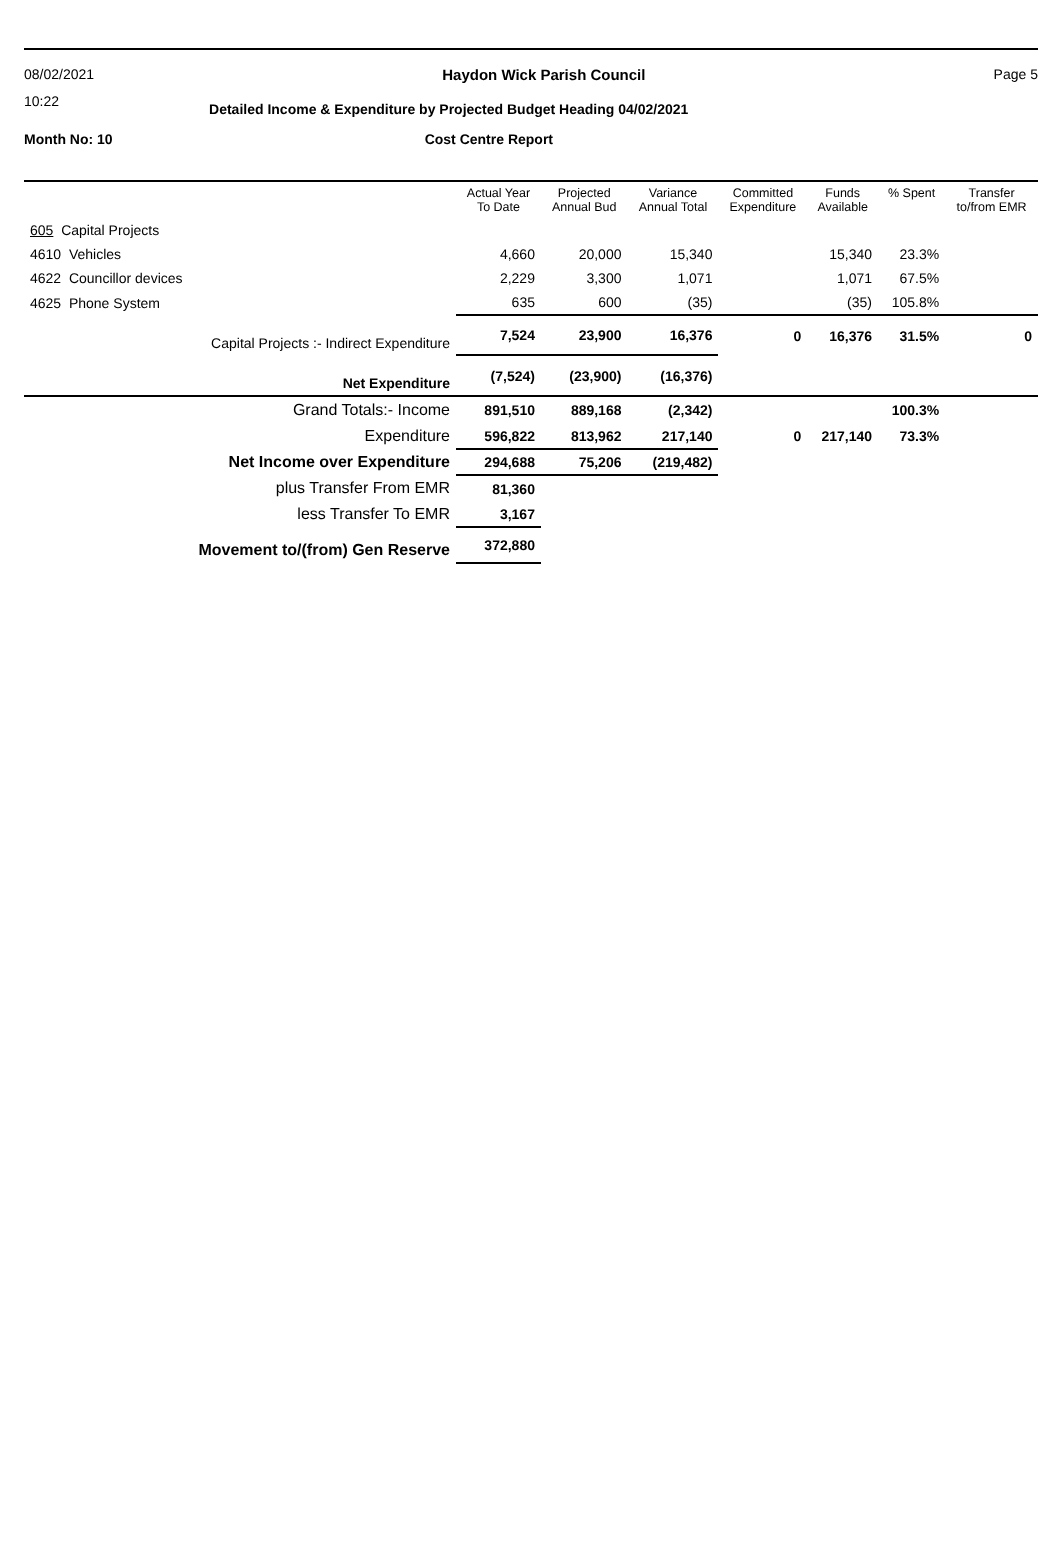08/02/2021 Haydon Wick Parish Council Page 5
10:22 Detailed Income & Expenditure by Projected Budget Heading 04/02/2021
Month No: 10 Cost Centre Report
| | Actual Year To Date | Projected Annual Bud | Variance Annual Total | Committed Expenditure | Funds Available | % Spent | Transfer to/from EMR |
| --- | --- | --- | --- | --- | --- | --- | --- |
| 605 Capital Projects | | | | | | | |
| 4610 Vehicles | 4,660 | 20,000 | 15,340 | | 15,340 | 23.3% | |
| 4622 Councillor devices | 2,229 | 3,300 | 1,071 | | 1,071 | 67.5% | |
| 4625 Phone System | 635 | 600 | (35) | | (35) | 105.8% | |
| Capital Projects :- Indirect Expenditure | 7,524 | 23,900 | 16,376 | 0 | 16,376 | 31.5% | 0 |
| Net Expenditure | (7,524) | (23,900) | (16,376) | | | | |
| Grand Totals:- Income | 891,510 | 889,168 | (2,342) | | | 100.3% | |
| Expenditure | 596,822 | 813,962 | 217,140 | 0 | 217,140 | 73.3% | |
| Net Income over Expenditure | 294,688 | 75,206 | (219,482) | | | | |
| plus Transfer From EMR | 81,360 | | | | | | |
| less Transfer To EMR | 3,167 | | | | | | |
| Movement to/(from) Gen Reserve | 372,880 | | | | | | |